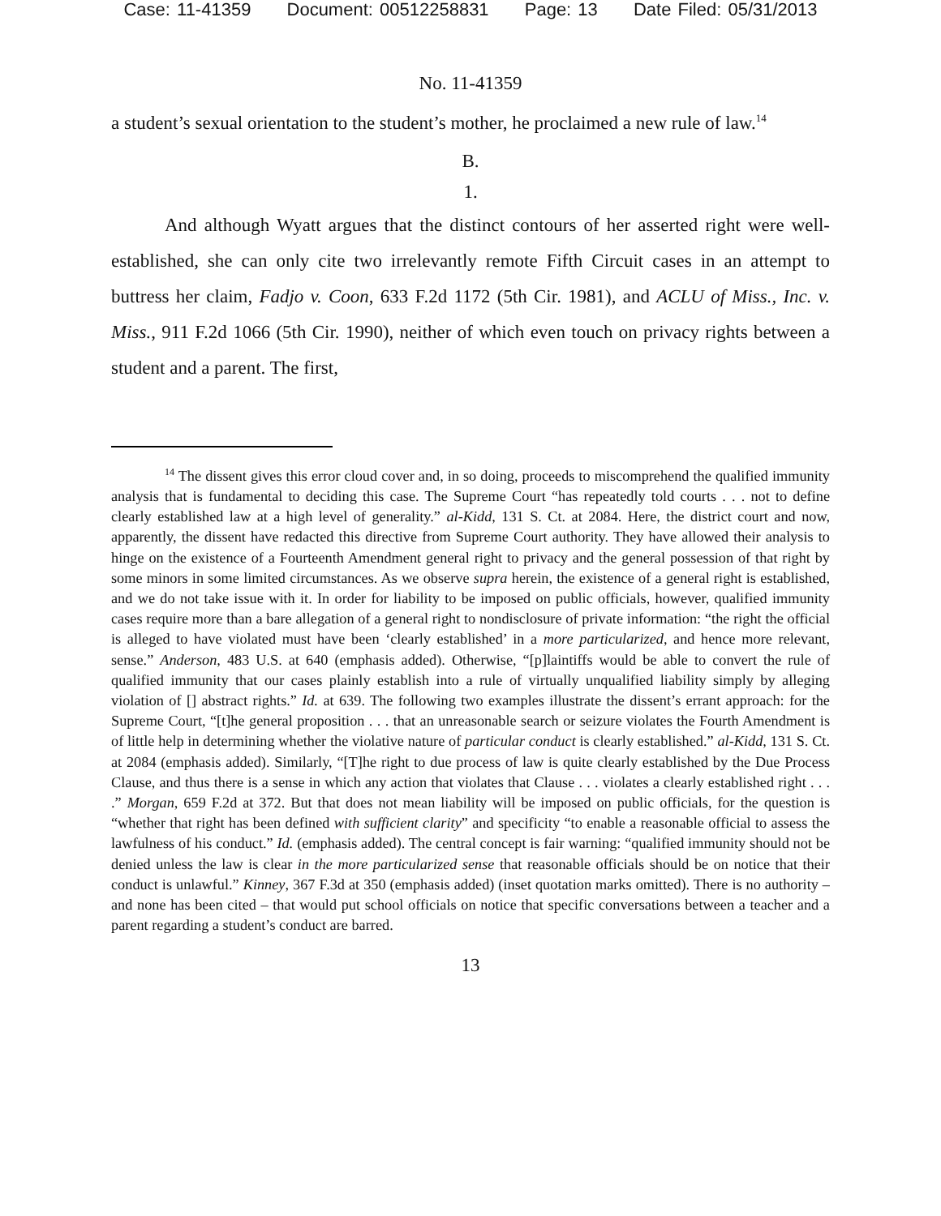Case: 11-41359 Document: 00512258831 Page: 13 Date Filed: 05/31/2013
No. 11-41359
a student’s sexual orientation to the student’s mother, he proclaimed a new rule of law.<sup>14</sup>
B.
1.
And although Wyatt argues that the distinct contours of her asserted right were well-established, she can only cite two irrelevantly remote Fifth Circuit cases in an attempt to buttress her claim, Fadjo v. Coon, 633 F.2d 1172 (5th Cir. 1981), and ACLU of Miss., Inc. v. Miss., 911 F.2d 1066 (5th Cir. 1990), neither of which even touch on privacy rights between a student and a parent. The first,
<sup>14</sup> The dissent gives this error cloud cover and, in so doing, proceeds to miscomprehend the qualified immunity analysis that is fundamental to deciding this case. The Supreme Court “has repeatedly told courts . . . not to define clearly established law at a high level of generality.” al-Kidd, 131 S. Ct. at 2084. Here, the district court and now, apparently, the dissent have redacted this directive from Supreme Court authority. They have allowed their analysis to hinge on the existence of a Fourteenth Amendment general right to privacy and the general possession of that right by some minors in some limited circumstances. As we observe supra herein, the existence of a general right is established, and we do not take issue with it. In order for liability to be imposed on public officials, however, qualified immunity cases require more than a bare allegation of a general right to nondisclosure of private information: “the right the official is alleged to have violated must have been ‘clearly established’ in a more particularized, and hence more relevant, sense.” Anderson, 483 U.S. at 640 (emphasis added). Otherwise, “[p]laintiffs would be able to convert the rule of qualified immunity that our cases plainly establish into a rule of virtually unqualified liability simply by alleging violation of [] abstract rights.” Id. at 639. The following two examples illustrate the dissent’s errant approach: for the Supreme Court, “[t]he general proposition . . . that an unreasonable search or seizure violates the Fourth Amendment is of little help in determining whether the violative nature of particular conduct is clearly established.” al-Kidd, 131 S. Ct. at 2084 (emphasis added). Similarly, “[T]he right to due process of law is quite clearly established by the Due Process Clause, and thus there is a sense in which any action that violates that Clause . . . violates a clearly established right . . . .” Morgan, 659 F.2d at 372. But that does not mean liability will be imposed on public officials, for the question is “whether that right has been defined with sufficient clarity” and specificity “to enable a reasonable official to assess the lawfulness of his conduct.” Id. (emphasis added). The central concept is fair warning: “qualified immunity should not be denied unless the law is clear in the more particularized sense that reasonable officials should be on notice that their conduct is unlawful.” Kinney, 367 F.3d at 350 (emphasis added) (inset quotation marks omitted). There is no authority – and none has been cited – that would put school officials on notice that specific conversations between a teacher and a parent regarding a student’s conduct are barred.
13